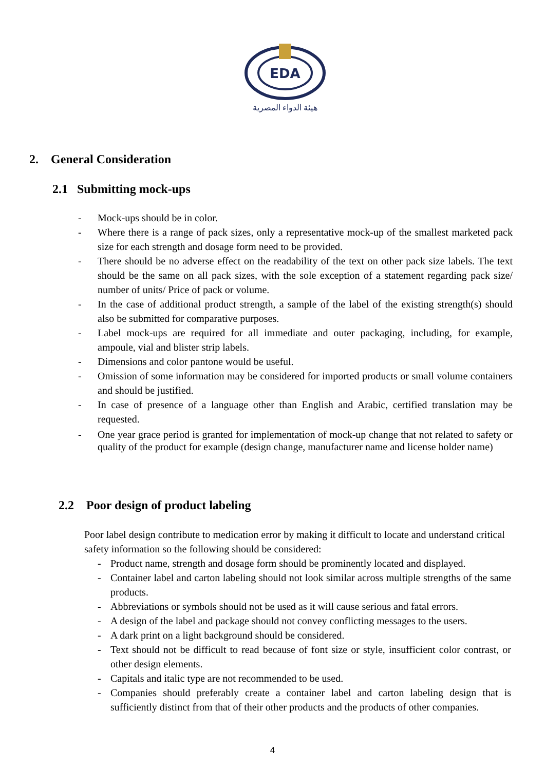EDA
هيئة الدواء المصرية
2. General Consideration
2.1 Submitting mock-ups
- Mock-ups should be in color.
- Where there is a range of pack sizes, only a representative mock-up of the smallest marketed pack size for each strength and dosage form need to be provided.
- There should be no adverse effect on the readability of the text on other pack size labels. The text should be the same on all pack sizes, with the sole exception of a statement regarding pack size/ number of units/ Price of pack or volume.
- In the case of additional product strength, a sample of the label of the existing strength(s) should also be submitted for comparative purposes.
- Label mock-ups are required for all immediate and outer packaging, including, for example, ampoule, vial and blister strip labels.
- Dimensions and color pantone would be useful.
- Omission of some information may be considered for imported products or small volume containers and should be justified.
- In case of presence of a language other than English and Arabic, certified translation may be requested.
- One year grace period is granted for implementation of mock-up change that not related to safety or quality of the product for example (design change, manufacturer name and license holder name)
2.2 Poor design of product labeling
Poor label design contribute to medication error by making it difficult to locate and understand critical safety information so the following should be considered:
- Product name, strength and dosage form should be prominently located and displayed.
- Container label and carton labeling should not look similar across multiple strengths of the same products.
- Abbreviations or symbols should not be used as it will cause serious and fatal errors.
- A design of the label and package should not convey conflicting messages to the users.
- A dark print on a light background should be considered.
- Text should not be difficult to read because of font size or style, insufficient color contrast, or other design elements.
- Capitals and italic type are not recommended to be used.
- Companies should preferably create a container label and carton labeling design that is sufficiently distinct from that of their other products and the products of other companies.
4